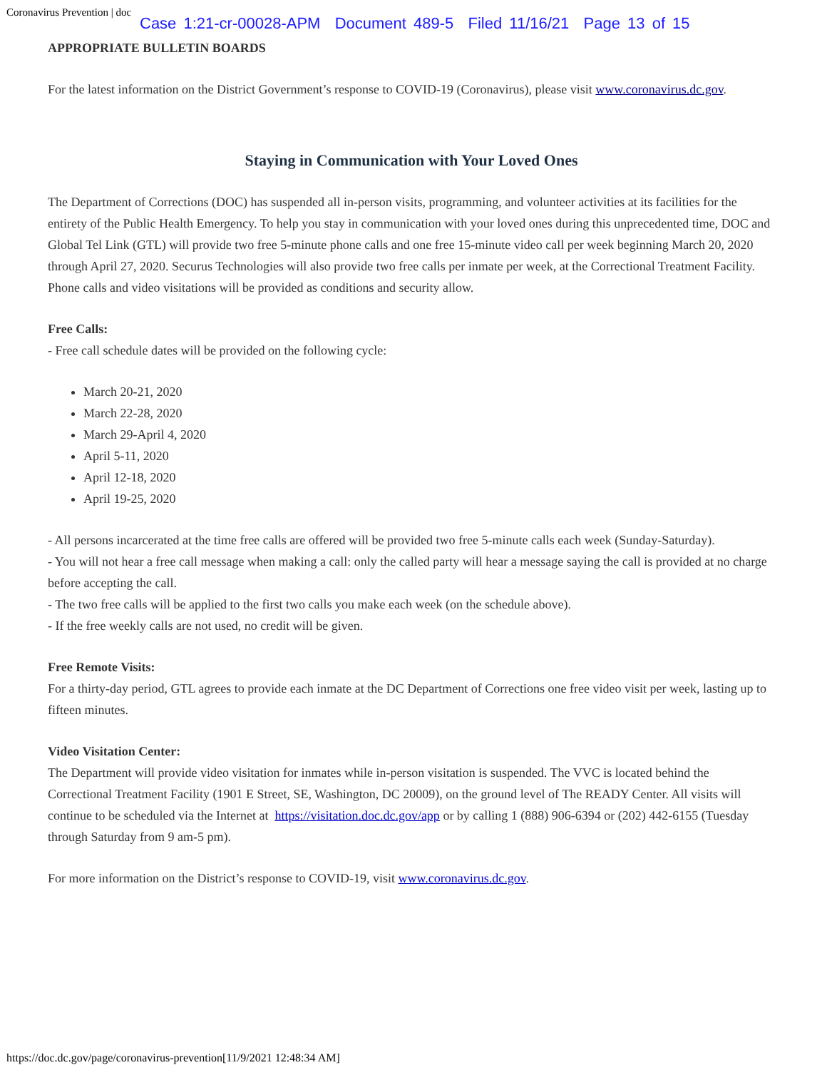Coronavirus Prevention | doc
Case 1:21-cr-00028-APM Document 489-5 Filed 11/16/21 Page 13 of 15
APPROPRIATE BULLETIN BOARDS
For the latest information on the District Government’s response to COVID-19 (Coronavirus), please visit www.coronavirus.dc.gov.
Staying in Communication with Your Loved Ones
The Department of Corrections (DOC) has suspended all in-person visits, programming, and volunteer activities at its facilities for the entirety of the Public Health Emergency. To help you stay in communication with your loved ones during this unprecedented time, DOC and Global Tel Link (GTL) will provide two free 5-minute phone calls and one free 15-minute video call per week beginning March 20, 2020 through April 27, 2020. Securus Technologies will also provide two free calls per inmate per week, at the Correctional Treatment Facility. Phone calls and video visitations will be provided as conditions and security allow.
Free Calls:
- Free call schedule dates will be provided on the following cycle:
March 20-21, 2020
March 22-28, 2020
March 29-April 4, 2020
April 5-11, 2020
April 12-18, 2020
April 19-25, 2020
- All persons incarcerated at the time free calls are offered will be provided two free 5-minute calls each week (Sunday-Saturday).
- You will not hear a free call message when making a call: only the called party will hear a message saying the call is provided at no charge before accepting the call.
- The two free calls will be applied to the first two calls you make each week (on the schedule above).
- If the free weekly calls are not used, no credit will be given.
Free Remote Visits:
For a thirty-day period, GTL agrees to provide each inmate at the DC Department of Corrections one free video visit per week, lasting up to fifteen minutes.
Video Visitation Center:
The Department will provide video visitation for inmates while in-person visitation is suspended. The VVC is located behind the Correctional Treatment Facility (1901 E Street, SE, Washington, DC 20009), on the ground level of The READY Center. All visits will continue to be scheduled via the Internet at https://visitation.doc.dc.gov/app or by calling 1 (888) 906-6394 or (202) 442-6155 (Tuesday through Saturday from 9 am-5 pm).
For more information on the District’s response to COVID-19, visit www.coronavirus.dc.gov.
https://doc.dc.gov/page/coronavirus-prevention[11/9/2021 12:48:34 AM]